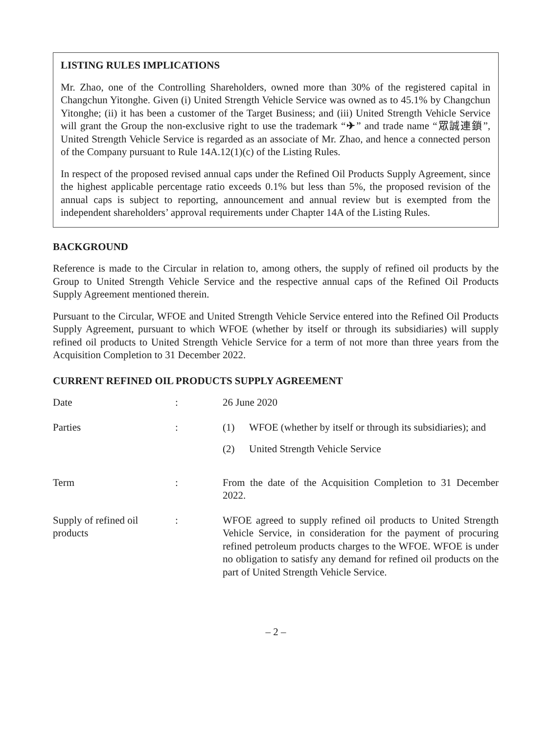LISTING RULES IMPLICATIONS
Mr. Zhao, one of the Controlling Shareholders, owned more than 30% of the registered capital in Changchun Yitonghe. Given (i) United Strength Vehicle Service was owned as to 45.1% by Changchun Yitonghe; (ii) it has been a customer of the Target Business; and (iii) United Strength Vehicle Service will grant the Group the non-exclusive right to use the trademark “✈” and trade name “眾誠連鎖”, United Strength Vehicle Service is regarded as an associate of Mr. Zhao, and hence a connected person of the Company pursuant to Rule 14A.12(1)(c) of the Listing Rules.
In respect of the proposed revised annual caps under the Refined Oil Products Supply Agreement, since the highest applicable percentage ratio exceeds 0.1% but less than 5%, the proposed revision of the annual caps is subject to reporting, announcement and annual review but is exempted from the independent shareholders’ approval requirements under Chapter 14A of the Listing Rules.
BACKGROUND
Reference is made to the Circular in relation to, among others, the supply of refined oil products by the Group to United Strength Vehicle Service and the respective annual caps of the Refined Oil Products Supply Agreement mentioned therein.
Pursuant to the Circular, WFOE and United Strength Vehicle Service entered into the Refined Oil Products Supply Agreement, pursuant to which WFOE (whether by itself or through its subsidiaries) will supply refined oil products to United Strength Vehicle Service for a term of not more than three years from the Acquisition Completion to 31 December 2022.
CURRENT REFINED OIL PRODUCTS SUPPLY AGREEMENT
| Date | : | 26 June 2020 |
| Parties | : | / (1) / WFOE (whether by itself or through its subsidiaries); and / / (2) / United Strength Vehicle Service / |
| Term | : | From the date of the Acquisition Completion to 31 December 2022. |
| Supply of refined oil products | : | WFOE agreed to supply refined oil products to United Strength Vehicle Service, in consideration for the payment of procuring refined petroleum products charges to the WFOE. WFOE is under no obligation to satisfy any demand for refined oil products on the part of United Strength Vehicle Service. |
– 2 –